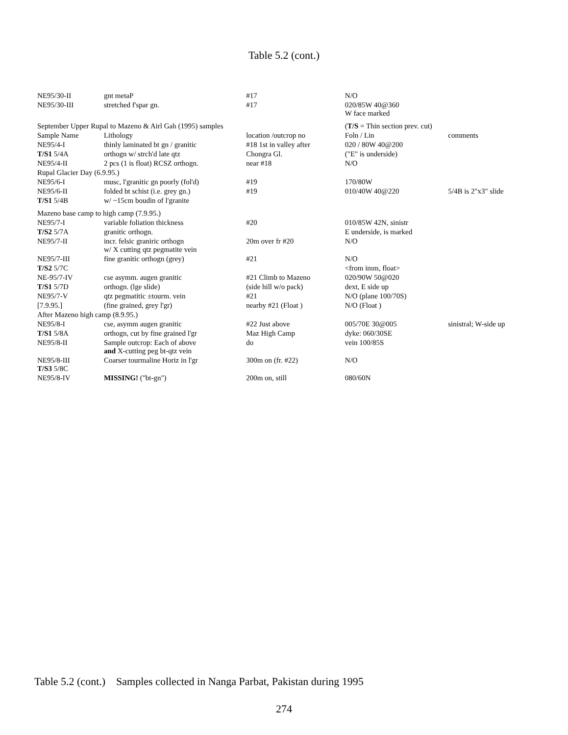Table 5.2 (cont.)
| NE95/30-II | gnt metaP | #17 | N/O | |
| NE95/30-III | stretched f'spar gn. | #17 | 020/85W 40@360 W face marked | |
| September Upper Rupal to Mazeno & Airl Gah (1995) samples | | | ( T/S = Thin section prev. cut) | |
| Sample Name | Lithology | location /outcrop no | Foln / Lin | comments |
| NE95/4-I | thinly laminated bt gn / granitic | #18 1st in valley after | 020 / 80W 40@200 | |
| T/S1 5/4A | orthogn w/ strch'd late qtz | Chongra Gl. | ("E" is underside) | |
| NE95/4-II | 2 pcs (1 is float) RCSZ orthogn. | near #18 | N/O | |
| Rupal Glacier Day (6.9.95.) | | | | |
| NE95/6-I | musc, l'granitic gn poorly (fol'd) | #19 | 170/80W | |
| NE95/6-II | folded bt schist (i.e. grey gn.) | #19 | 010/40W 40@220 | 5/4B is 2"x3" slide |
| T/S1 5/4B | w/ ~15cm boudin of l'granite | | | |
| Mazeno base camp to high camp (7.9.95.) | | | | |
| NE95/7-I | variable foliation thickness | #20 | 010/85W 42N, sinistr | |
| T/S2 5/7A | granitic orthogn. | | E underside, is marked | |
| NE95/7-II | incr. felsic graniric orthogn w/ X cutting qtz pegmatite vein | 20m over fr #20 | N/O | |
| NE95/7-III | fine granitic orthogn (grey) | #21 | N/O | |
| T/S2 5/7C | | | <from imm, float> | |
| NE-95/7-IV | cse asymm. augen granitic | #21 Climb to Mazeno | 020/90W 50@020 | |
| T/S1 5/7D | orthogn. (lge slide) | (side hill w/o pack) | dext, E side up | |
| NE95/7-V | qtz pegmatitic ±tourm. vein | #21 | N/O (plane 100/70S) | |
| [7.9.95.] | (fine grained, grey l'gr) | nearby #21 (Float ) | N/O (Float ) | |
| After Mazeno high camp (8.9.95.) | | | | |
| NE95/8-I | cse, asymm augen granitic | #22 Just above | 005/70E 30@005 | sinistral; W-side up |
| T/S1 5/8A | orthogn, cut by fine grained l'gr | Maz High Camp | dyke: 060/30SE | |
| NE95/8-II | Sample outcrop: Each of above and X-cutting peg bt-qtz vein | do | vein 100/85S | |
| NE95/8-III T/S3 5/8C | Coarser tourmaline Horiz in l'gr | 300m on (fr. #22) | N/O | |
| NE95/8-IV | MISSING! ("bt-gn") | 200m on, still | 080/60N | |
Table 5.2 (cont.) Samples collected in Nanga Parbat, Pakistan during 1995
274